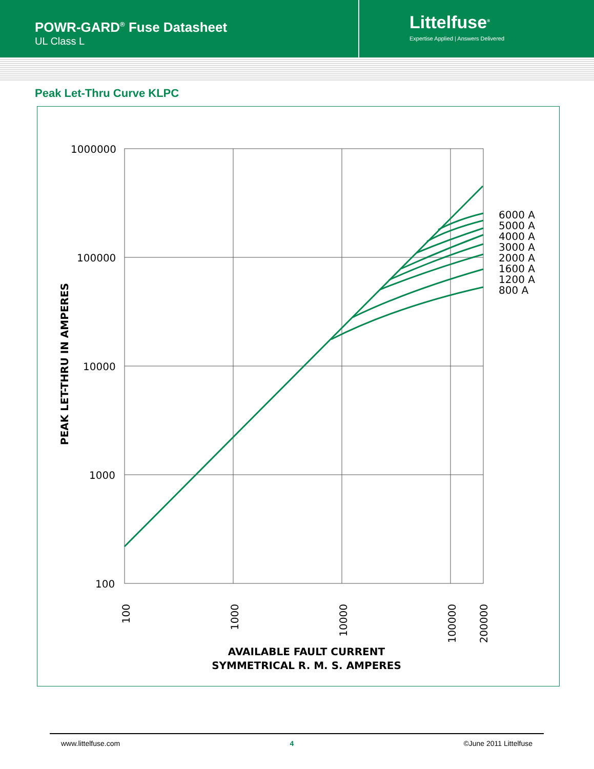POWR-GARD<sup>®</sup> Fuse Datasheet
UL Class L
Littelfuse<sup>®</sup>
Expertise Applied | Answers Delivered
Peak Let-Thru Curve KLPC
1000000
100000
10000
1000
100
6000 A
5000 A
4000 A
3000 A
2000 A
1600 A
1200 A
800 A
100
1000
10000
100000
200000
PEAK LET-THRU IN AMPERES
AVAILABLE FAULT CURRENT
SYMMETRICAL R. M. S. AMPERES
www.littelfuse.com 4 ©June 2011 Littelfuse